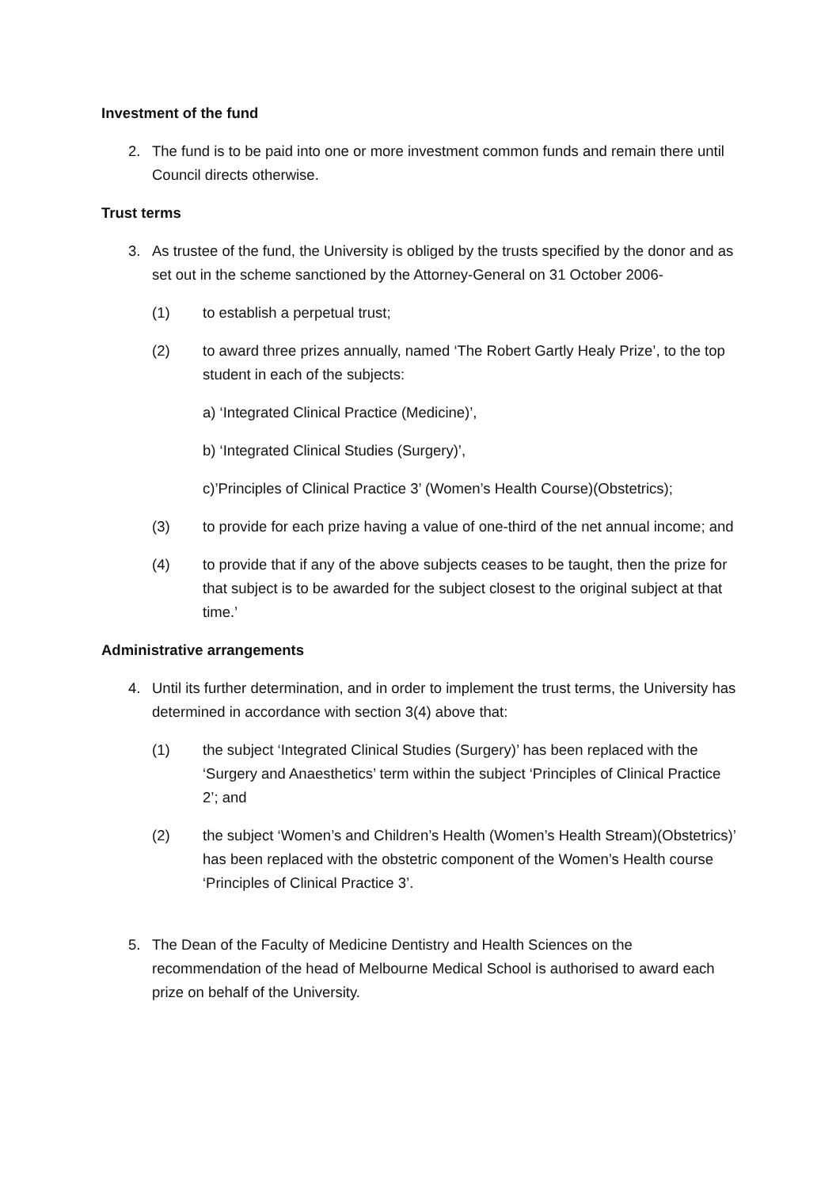Investment of the fund
2. The fund is to be paid into one or more investment common funds and remain there until Council directs otherwise.
Trust terms
3. As trustee of the fund, the University is obliged by the trusts specified by the donor and as set out in the scheme sanctioned by the Attorney-General on 31 October 2006-
(1) to establish a perpetual trust;
(2) to award three prizes annually, named ‘The Robert Gartly Healy Prize’, to the top student in each of the subjects:
a) ‘Integrated Clinical Practice (Medicine)’,
b) ‘Integrated Clinical Studies (Surgery)’,
c)’Principles of Clinical Practice 3’ (Women’s Health Course)(Obstetrics);
(3) to provide for each prize having a value of one-third of the net annual income; and
(4) to provide that if any of the above subjects ceases to be taught, then the prize for that subject is to be awarded for the subject closest to the original subject at that time.’
Administrative arrangements
4. Until its further determination, and in order to implement the trust terms, the University has determined in accordance with section 3(4) above that:
(1) the subject ‘Integrated Clinical Studies (Surgery)’ has been replaced with the ‘Surgery and Anaesthetics’ term within the subject ‘Principles of Clinical Practice 2’; and
(2) the subject ‘Women’s and Children’s Health (Women’s Health Stream)(Obstetrics)’ has been replaced with the obstetric component of the Women’s Health course ‘Principles of Clinical Practice 3’.
5. The Dean of the Faculty of Medicine Dentistry and Health Sciences on the recommendation of the head of Melbourne Medical School is authorised to award each prize on behalf of the University.